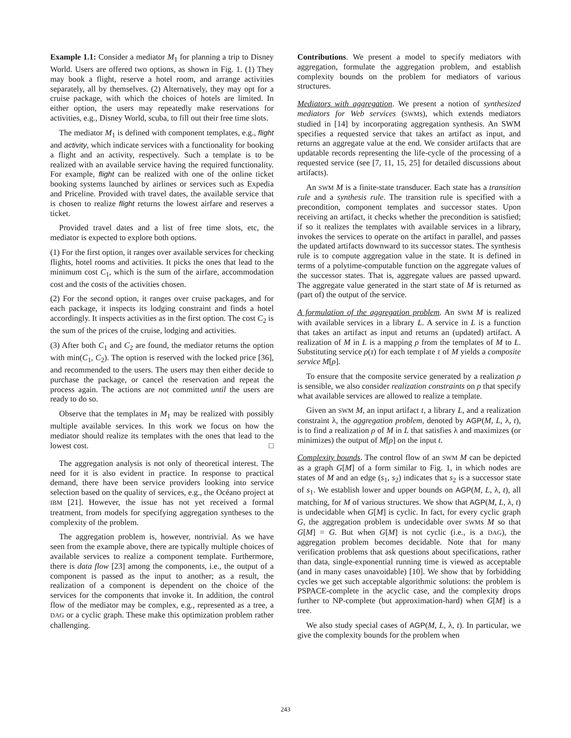Example 1.1: Consider a mediator M<sub>1</sub> for planning a trip to Disney World. Users are offered two options, as shown in Fig. 1. (1) They may book a flight, reserve a hotel room, and arrange activities separately, all by themselves. (2) Alternatively, they may opt for a cruise package, with which the choices of hotels are limited. In either option, the users may repeatedly make reservations for activities, e.g., Disney World, scuba, to fill out their free time slots.
The mediator M<sub>1</sub> is defined with component templates, e.g., flight and activity, which indicate services with a functionality for booking a flight and an activity, respectively. Such a template is to be realized with an available service having the required functionality. For example, flight can be realized with one of the online ticket booking systems launched by airlines or services such as Expedia and Priceline. Provided with travel dates, the available service that is chosen to realize flight returns the lowest airfare and reserves a ticket.
Provided travel dates and a list of free time slots, etc, the mediator is expected to explore both options.
(1) For the first option, it ranges over available services for checking flights, hotel rooms and activities. It picks the ones that lead to the minimum cost C<sub>1</sub>, which is the sum of the airfare, accommodation cost and the costs of the activities chosen.
(2) For the second option, it ranges over cruise packages, and for each package, it inspects its lodging constraint and finds a hotel accordingly. It inspects activities as in the first option. The cost C<sub>2</sub> is the sum of the prices of the cruise, lodging and activities.
(3) After both C<sub>1</sub> and C<sub>2</sub> are found, the mediator returns the option with min(C<sub>1</sub>, C<sub>2</sub>). The option is reserved with the locked price [36], and recommended to the users. The users may then either decide to purchase the package, or cancel the reservation and repeat the process again. The actions are not committed until the users are ready to do so.
Observe that the templates in M<sub>1</sub> may be realized with possibly multiple available services. In this work we focus on how the mediator should realize its templates with the ones that lead to the lowest cost. □
The aggregation analysis is not only of theoretical interest. The need for it is also evident in practice. In response to practical demand, there have been service providers looking into service selection based on the quality of services, e.g., the Océano project at IBM [21]. However, the issue has not yet received a formal treatment, from models for specifying aggregation syntheses to the complexity of the problem.
The aggregation problem is, however, nontrivial. As we have seen from the example above, there are typically multiple choices of available services to realize a component template. Furthermore, there is data flow [23] among the components, i.e., the output of a component is passed as the input to another; as a result, the realization of a component is dependent on the choice of the services for the components that invoke it. In addition, the control flow of the mediator may be complex, e.g., represented as a tree, a DAG or a cyclic graph. These make this optimization problem rather challenging.
Contributions. We present a model to specify mediators with aggregation, formulate the aggregation problem, and establish complexity bounds on the problem for mediators of various structures.
Mediators with aggregation. We present a notion of synthesized mediators for Web services (SWMs), which extends mediators studied in [14] by incorporating aggregation synthesis. An SWM specifies a requested service that takes an artifact as input, and returns an aggregate value at the end. We consider artifacts that are updatable records representing the life-cycle of the processing of a requested service (see [7, 11, 15, 25] for detailed discussions about artifacts).
An SWM M is a finite-state transducer. Each state has a transition rule and a synthesis rule. The transition rule is specified with a precondition, component templates and successor states. Upon receiving an artifact, it checks whether the precondition is satisfied; if so it realizes the templates with available services in a library, invokes the services to operate on the artifact in parallel, and passes the updated artifacts downward to its successor states. The synthesis rule is to compute aggregation value in the state. It is defined in terms of a polytime-computable function on the aggregate values of the successor states. That is, aggregate values are passed upward. The aggregate value generated in the start state of M is returned as (part of) the output of the service.
A formulation of the aggregation problem. An SWM M is realized with available services in a library L. A service in L is a function that takes an artifact as input and returns an (updated) artifact. A realization of M in L is a mapping ρ from the templates of M to L. Substituting service ρ(τ) for each template τ of M yields a composite service M[ρ].
To ensure that the composite service generated by a realization ρ is sensible, we also consider realization constraints on ρ that specify what available services are allowed to realize a template.
Given an SWM M, an input artifact t, a library L, and a realization constraint λ, the aggregation problem, denoted by AGP(M, L, λ, t), is to find a realization ρ of M in L that satisfies λ and maximizes (or minimizes) the output of M[ρ] on the input t.
Complexity bounds. The control flow of an SWM M can be depicted as a graph G[M] of a form similar to Fig. 1, in which nodes are states of M and an edge (s<sub>1</sub>, s<sub>2</sub>) indicates that s<sub>2</sub> is a successor state of s<sub>1</sub>. We establish lower and upper bounds on AGP(M, L, λ, t), all matching, for M of various structures. We show that AGP(M, L, λ, t) is undecidable when G[M] is cyclic. In fact, for every cyclic graph G, the aggregation problem is undecidable over SWMs M so that G[M] = G. But when G[M] is not cyclic (i.e., is a DAG), the aggregation problem becomes decidable. Note that for many verification problems that ask questions about specifications, rather than data, single-exponential running time is viewed as acceptable (and in many cases unavoidable) [10]. We show that by forbidding cycles we get such acceptable algorithmic solutions: the problem is PSPACE-complete in the acyclic case, and the complexity drops further to NP-complete (but approximation-hard) when G[M] is a tree.
We also study special cases of AGP(M, L, λ, t). In particular, we give the complexity bounds for the problem when
243